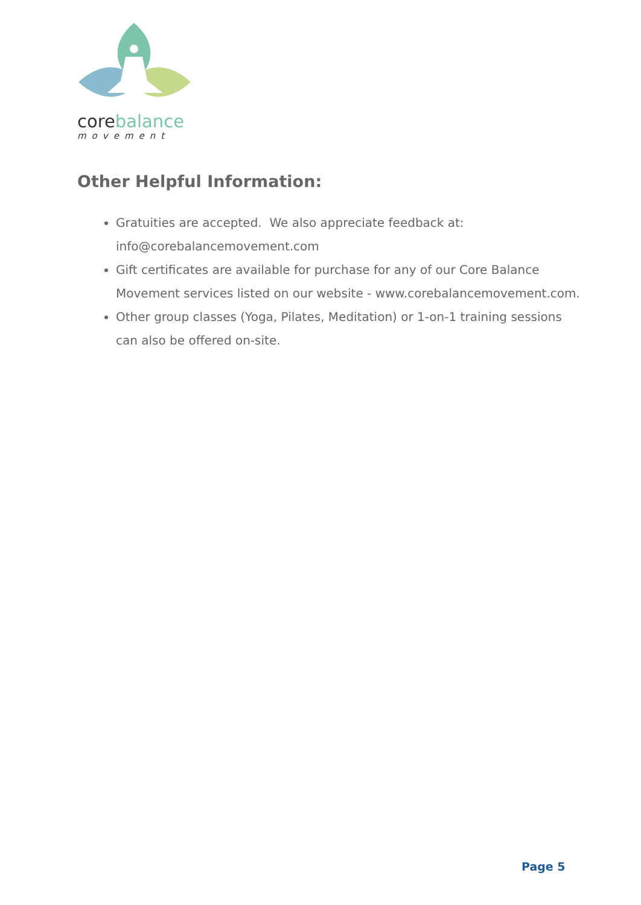core balance
movement
Other Helpful Information:
Gratuities are accepted. We also appreciate feedback at: info@corebalancemovement.com
Gift certificates are available for purchase for any of our Core Balance Movement services listed on our website - www.corebalancemovement.com.
Other group classes (Yoga, Pilates, Meditation) or 1-on-1 training sessions can also be offered on-site.
Page 5